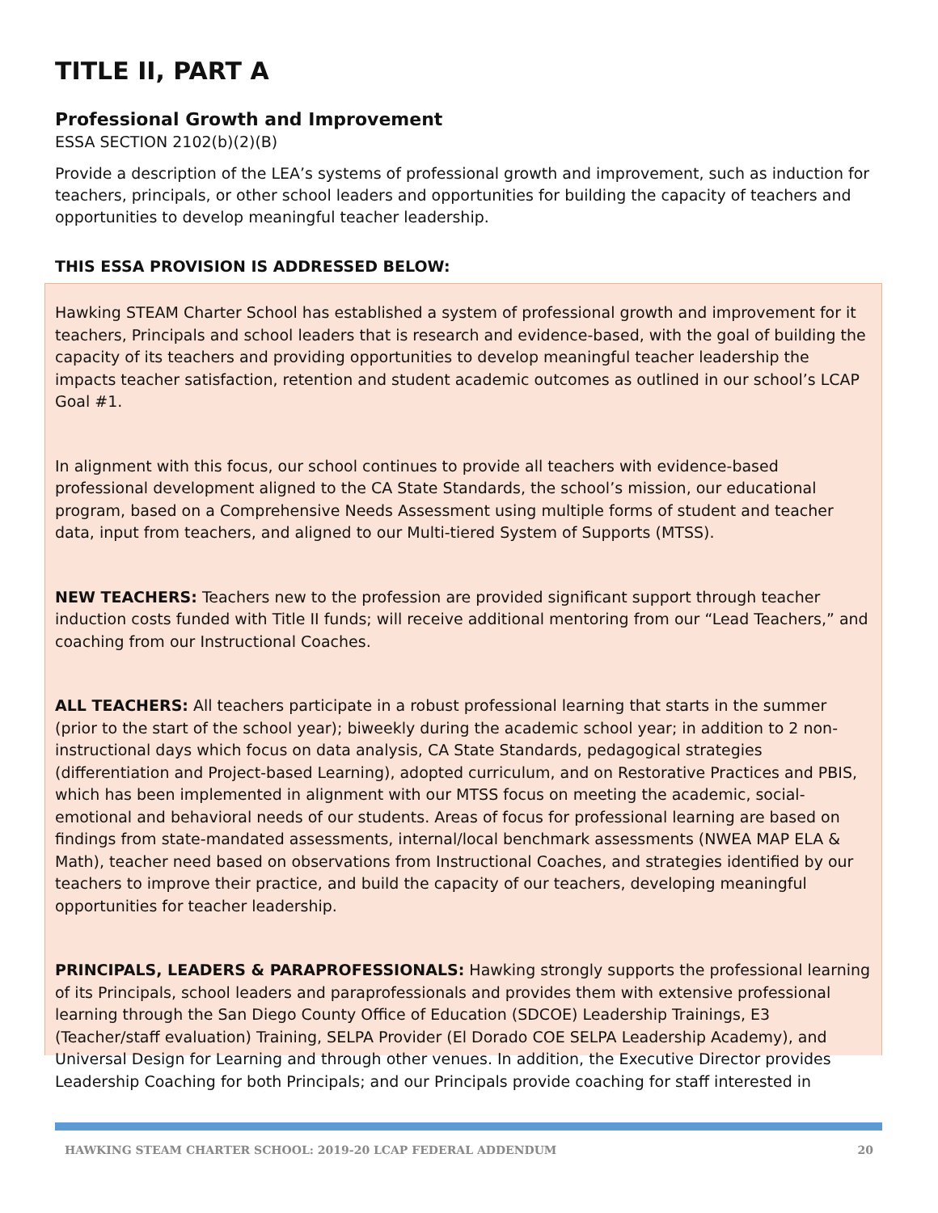TITLE II, PART A
Professional Growth and Improvement
ESSA SECTION 2102(b)(2)(B)
Provide a description of the LEA’s systems of professional growth and improvement, such as induction for teachers, principals, or other school leaders and opportunities for building the capacity of teachers and opportunities to develop meaningful teacher leadership.
THIS ESSA PROVISION IS ADDRESSED BELOW:
Hawking STEAM Charter School has established a system of professional growth and improvement for it teachers, Principals and school leaders that is research and evidence-based, with the goal of building the capacity of its teachers and providing opportunities to develop meaningful teacher leadership the impacts teacher satisfaction, retention and student academic outcomes as outlined in our school’s LCAP Goal #1.
In alignment with this focus, our school continues to provide all teachers with evidence-based professional development aligned to the CA State Standards, the school’s mission, our educational program, based on a Comprehensive Needs Assessment using multiple forms of student and teacher data, input from teachers, and aligned to our Multi-tiered System of Supports (MTSS).
NEW TEACHERS: Teachers new to the profession are provided significant support through teacher induction costs funded with Title II funds; will receive additional mentoring from our “Lead Teachers,” and coaching from our Instructional Coaches.
ALL TEACHERS: All teachers participate in a robust professional learning that starts in the summer (prior to the start of the school year); biweekly during the academic school year; in addition to 2 non-instructional days which focus on data analysis, CA State Standards, pedagogical strategies (differentiation and Project-based Learning), adopted curriculum, and on Restorative Practices and PBIS, which has been implemented in alignment with our MTSS focus on meeting the academic, social-emotional and behavioral needs of our students. Areas of focus for professional learning are based on findings from state-mandated assessments, internal/local benchmark assessments (NWEA MAP ELA & Math), teacher need based on observations from Instructional Coaches, and strategies identified by our teachers to improve their practice, and build the capacity of our teachers, developing meaningful opportunities for teacher leadership.
PRINCIPALS, LEADERS & PARAPROFESSIONALS: Hawking strongly supports the professional learning of its Principals, school leaders and paraprofessionals and provides them with extensive professional learning through the San Diego County Office of Education (SDCOE) Leadership Trainings, E3 (Teacher/staff evaluation) Training, SELPA Provider (El Dorado COE SELPA Leadership Academy), and Universal Design for Learning and through other venues. In addition, the Executive Director provides Leadership Coaching for both Principals; and our Principals provide coaching for staff interested in
HAWKING STEAM CHARTER SCHOOL: 2019-20 LCAP FEDERAL ADDENDUM 20